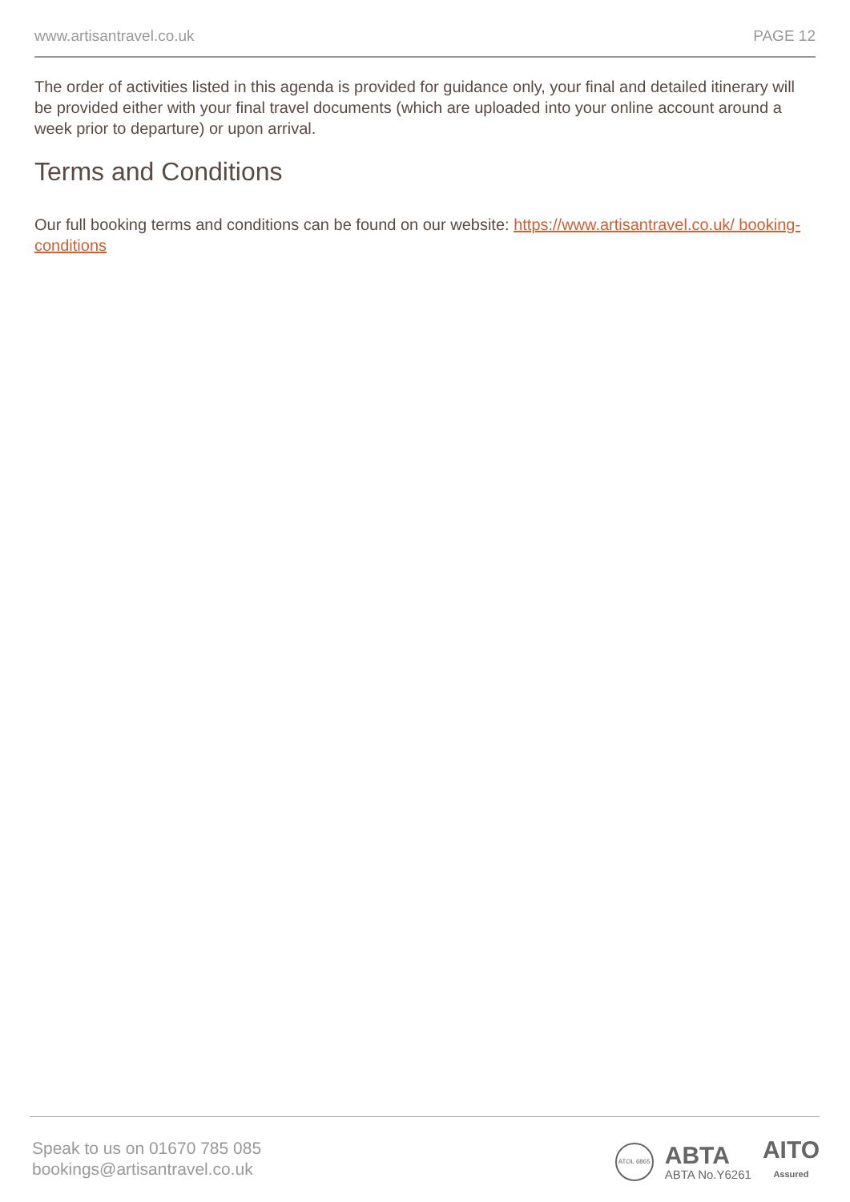www.artisantravel.co.uk PAGE 12
The order of activities listed in this agenda is provided for guidance only, your final and detailed itinerary will be provided either with your final travel documents (which are uploaded into your online account around a week prior to departure) or upon arrival.
Terms and Conditions
Our full booking terms and conditions can be found on our website: https://www.artisantravel.co.uk/ booking-conditions
Speak to us on 01670 785 085
bookings@artisantravel.co.uk
ATOL 6865
ABTA
ABTA No.Y6261
AITO
Assured